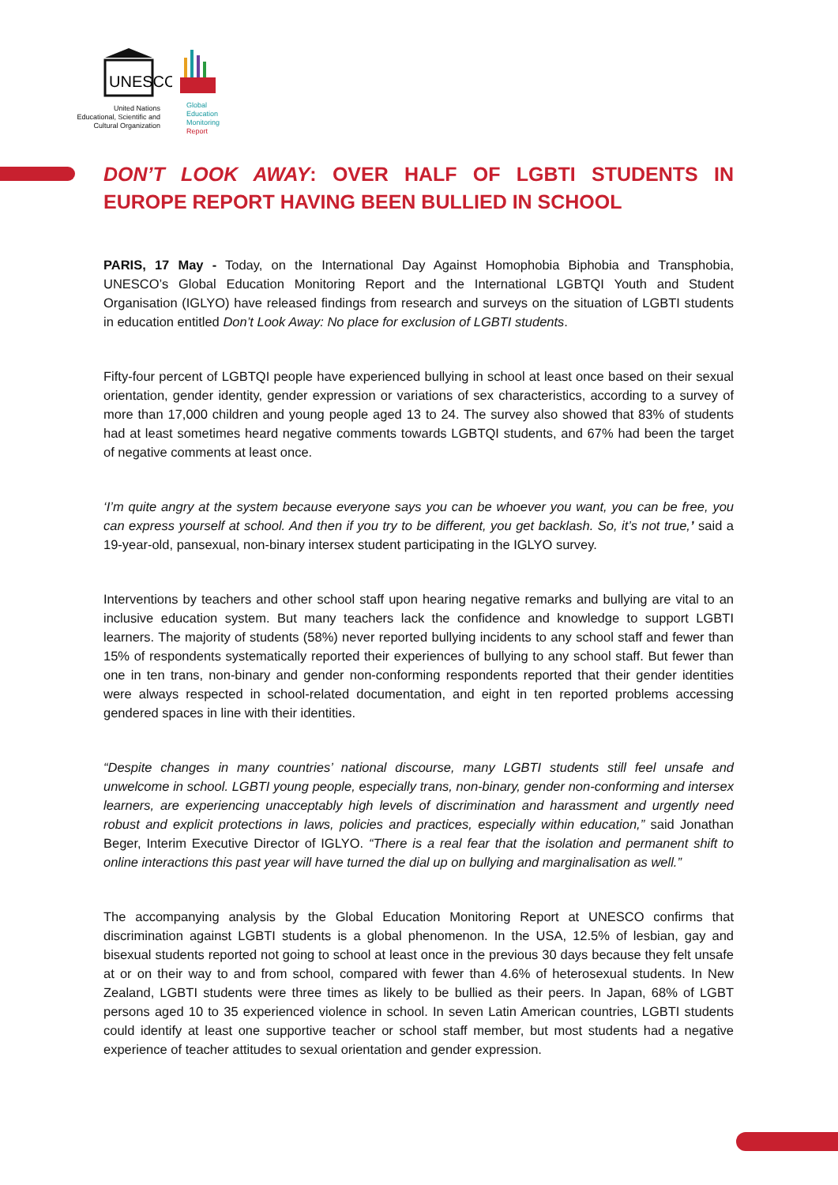UNESCO
United Nations
Educational, Scientific and
Cultural Organization
Global
Education
Monitoring
Report
DON’T LOOK AWAY: OVER HALF OF LGBTI STUDENTS IN EUROPE REPORT HAVING BEEN BULLIED IN SCHOOL
PARIS, 17 May - Today, on the International Day Against Homophobia Biphobia and Transphobia, UNESCO’s Global Education Monitoring Report and the International LGBTQI Youth and Student Organisation (IGLYO) have released findings from research and surveys on the situation of LGBTI students in education entitled Don’t Look Away: No place for exclusion of LGBTI students.
Fifty-four percent of LGBTQI people have experienced bullying in school at least once based on their sexual orientation, gender identity, gender expression or variations of sex characteristics, according to a survey of more than 17,000 children and young people aged 13 to 24. The survey also showed that 83% of students had at least sometimes heard negative comments towards LGBTQI students, and 67% had been the target of negative comments at least once.
‘I’m quite angry at the system because everyone says you can be whoever you want, you can be free, you can express yourself at school. And then if you try to be different, you get backlash. So, it’s not true,’ said a 19-year-old, pansexual, non-binary intersex student participating in the IGLYO survey.
Interventions by teachers and other school staff upon hearing negative remarks and bullying are vital to an inclusive education system. But many teachers lack the confidence and knowledge to support LGBTI learners. The majority of students (58%) never reported bullying incidents to any school staff and fewer than 15% of respondents systematically reported their experiences of bullying to any school staff. But fewer than one in ten trans, non-binary and gender non-conforming respondents reported that their gender identities were always respected in school-related documentation, and eight in ten reported problems accessing gendered spaces in line with their identities.
“Despite changes in many countries’ national discourse, many LGBTI students still feel unsafe and unwelcome in school. LGBTI young people, especially trans, non-binary, gender non-conforming and intersex learners, are experiencing unacceptably high levels of discrimination and harassment and urgently need robust and explicit protections in laws, policies and practices, especially within education,” said Jonathan Beger, Interim Executive Director of IGLYO. “There is a real fear that the isolation and permanent shift to online interactions this past year will have turned the dial up on bullying and marginalisation as well.”
The accompanying analysis by the Global Education Monitoring Report at UNESCO confirms that discrimination against LGBTI students is a global phenomenon. In the USA, 12.5% of lesbian, gay and bisexual students reported not going to school at least once in the previous 30 days because they felt unsafe at or on their way to and from school, compared with fewer than 4.6% of heterosexual students. In New Zealand, LGBTI students were three times as likely to be bullied as their peers. In Japan, 68% of LGBT persons aged 10 to 35 experienced violence in school. In seven Latin American countries, LGBTI students could identify at least one supportive teacher or school staff member, but most students had a negative experience of teacher attitudes to sexual orientation and gender expression.